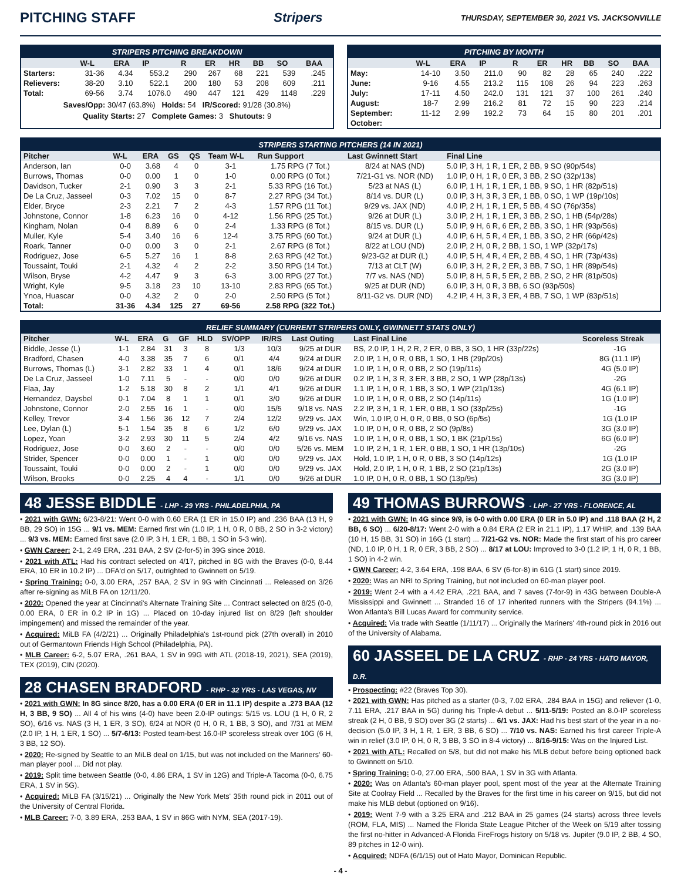PITCHING STAFF Stripers THURSDAY, SEPTEMBER 30, 2021 VS. JACKSONVILLE
STRIPERS PITCHING BREAKDOWN
| | W-L | ERA | IP | R | ER | HR | BB | SO | BAA |
| --- | --- | --- | --- | --- | --- | --- | --- | --- | --- |
| Starters: | 31-36 | 4.34 | 553.2 | 290 | 267 | 68 | 221 | 539 | .245 |
| Relievers: | 38-20 | 3.10 | 522.1 | 200 | 180 | 53 | 208 | 609 | .211 |
| Total: | 69-56 | 3.74 | 1076.0 | 490 | 447 | 121 | 429 | 1148 | .229 |
Saves/Opp: 30/47 (63.8%) Holds: 54 IR/Scored: 91/28 (30.8%)
Quality Starts: 27 Complete Games: 3 Shutouts: 9
PITCHING BY MONTH
| | W-L | ERA | IP | R | ER | HR | BB | SO | BAA |
| --- | --- | --- | --- | --- | --- | --- | --- | --- | --- |
| May: | 14-10 | 3.50 | 211.0 | 90 | 82 | 28 | 65 | 240 | .222 |
| June: | 9-16 | 4.55 | 213.2 | 115 | 108 | 26 | 94 | 223 | .263 |
| July: | 17-11 | 4.50 | 242.0 | 131 | 121 | 37 | 100 | 261 | .240 |
| August: | 18-7 | 2.99 | 216.2 | 81 | 72 | 15 | 90 | 223 | .214 |
| September: | 11-12 | 2.99 | 192.2 | 73 | 64 | 15 | 80 | 201 | .201 |
| October: | | | | | | | | | |
STRIPERS STARTING PITCHERS (14 IN 2021)
| Pitcher | W-L | ERA | GS | QS | Team W-L | Run Support | Last Gwinnett Start | Final Line |
| --- | --- | --- | --- | --- | --- | --- | --- | --- |
| Anderson, Ian | 0-0 | 3.68 | 4 | 0 | 3-1 | 1.75 RPG (7 Tot.) | 8/24 at NAS (ND) | 5.0 IP, 3 H, 1 R, 1 ER, 2 BB, 9 SO (90p/54s) |
| Burrows, Thomas | 0-0 | 0.00 | 1 | 0 | 1-0 | 0.00 RPG (0 Tot.) | 7/21-G1 vs. NOR (ND) | 1.0 IP, 0 H, 1 R, 0 ER, 3 BB, 2 SO (32p/13s) |
| Davidson, Tucker | 2-1 | 0.90 | 3 | 3 | 2-1 | 5.33 RPG (16 Tot.) | 5/23 at NAS (L) | 6.0 IP, 1 H, 1 R, 1 ER, 1 BB, 9 SO, 1 HR (82p/51s) |
| De La Cruz, Jasseel | 0-3 | 7.02 | 15 | 0 | 8-7 | 2.27 RPG (34 Tot.) | 8/14 vs. DUR (L) | 0.0 IP, 3 H, 3 R, 3 ER, 1 BB, 0 SO, 1 WP (19p/10s) |
| Elder, Bryce | 2-3 | 2.21 | 7 | 2 | 4-3 | 1.57 RPG (11 Tot.) | 9/29 vs. JAX (ND) | 4.0 IP, 2 H, 1 R, 1 ER, 5 BB, 4 SO (76p/35s) |
| Johnstone, Connor | 1-8 | 6.23 | 16 | 0 | 4-12 | 1.56 RPG (25 Tot.) | 9/26 at DUR (L) | 3.0 IP, 2 H, 1 R, 1 ER, 3 BB, 2 SO, 1 HB (54p/28s) |
| Kingham, Nolan | 0-4 | 8.89 | 6 | 0 | 2-4 | 1.33 RPG (8 Tot.) | 8/15 vs. DUR (L) | 5.0 IP, 9 H, 6 R, 6 ER, 2 BB, 3 SO, 1 HR (93p/56s) |
| Muller, Kyle | 5-4 | 3.40 | 16 | 6 | 12-4 | 3.75 RPG (60 Tot.) | 9/24 at DUR (L) | 4.0 IP, 6 H, 5 R, 4 ER, 1 BB, 3 SO, 2 HR (66p/42s) |
| Roark, Tanner | 0-0 | 0.00 | 3 | 0 | 2-1 | 2.67 RPG (8 Tot.) | 8/22 at LOU (ND) | 2.0 IP, 2 H, 0 R, 2 BB, 1 SO, 1 WP (32p/17s) |
| Rodriguez, Jose | 6-5 | 5.27 | 16 | 1 | 8-8 | 2.63 RPG (42 Tot.) | 9/23-G2 at DUR (L) | 4.0 IP, 5 H, 4 R, 4 ER, 2 BB, 4 SO, 1 HR (73p/43s) |
| Toussaint, Touki | 2-1 | 4.32 | 4 | 2 | 2-2 | 3.50 RPG (14 Tot.) | 7/13 at CLT (W) | 6.0 IP, 3 H, 2 R, 2 ER, 3 BB, 7 SO, 1 HR (89p/54s) |
| Wilson, Bryse | 4-2 | 4.47 | 9 | 3 | 6-3 | 3.00 RPG (27 Tot.) | 7/7 vs. NAS (ND) | 5.0 IP, 8 H, 5 R, 5 ER, 2 BB, 2 SO, 2 HR (81p/50s) |
| Wright, Kyle | 9-5 | 3.18 | 23 | 10 | 13-10 | 2.83 RPG (65 Tot.) | 9/25 at DUR (ND) | 6.0 IP, 3 H, 0 R, 3 BB, 6 SO (93p/50s) |
| Ynoa, Huascar | 0-0 | 4.32 | 2 | 0 | 2-0 | 2.50 RPG (5 Tot.) | 8/11-G2 vs. DUR (ND) | 4.2 IP, 4 H, 3 R, 3 ER, 4 BB, 7 SO, 1 WP (83p/51s) |
| Total: | 31-36 | 4.34 | 125 | 27 | 69-56 | 2.58 RPG (322 Tot.) | | |
RELIEF SUMMARY (CURRENT STRIPERS ONLY, GWINNETT STATS ONLY)
| Pitcher | W-L | ERA | G | GF | HLD | SV/OPP | IR/RS | Last Outing | Last Final Line | Scoreless Streak |
| --- | --- | --- | --- | --- | --- | --- | --- | --- | --- | --- |
| Biddle, Jesse (L) | 1-1 | 2.84 | 31 | 3 | 8 | 1/3 | 10/3 | 9/25 at DUR | BS, 2.0 IP, 1 H, 2 R, 2 ER, 0 BB, 3 SO, 1 HR (33p/22s) | -1G |
| Bradford, Chasen | 4-0 | 3.38 | 35 | 7 | 6 | 0/1 | 4/4 | 9/24 at DUR | 2.0 IP, 1 H, 0 R, 0 BB, 1 SO, 1 HB (29p/20s) | 8G (11.1 IP) |
| Burrows, Thomas (L) | 3-1 | 2.82 | 33 | 1 | 4 | 0/1 | 18/6 | 9/24 at DUR | 1.0 IP, 1 H, 0 R, 0 BB, 2 SO (19p/11s) | 4G (5.0 IP) |
| De La Cruz, Jasseel | 1-0 | 7.11 | 5 | - | - | 0/0 | 0/0 | 9/26 at DUR | 0.2 IP, 1 H, 3 R, 3 ER, 3 BB, 2 SO, 1 WP (28p/13s) | -2G |
| Flaa, Jay | 1-2 | 5.18 | 30 | 8 | 2 | 1/1 | 4/1 | 9/26 at DUR | 1.1 IP, 1 H, 0 R, 1 BB, 3 SO, 1 WP (21p/13s) | 4G (6.1 IP) |
| Hernandez, Daysbel | 0-1 | 7.04 | 8 | 1 | 1 | 0/1 | 3/0 | 9/26 at DUR | 1.0 IP, 1 H, 0 R, 0 BB, 2 SO (14p/11s) | 1G (1.0 IP) |
| Johnstone, Connor | 2-0 | 2.55 | 16 | 1 | - | 0/0 | 15/5 | 9/18 vs. NAS | 2.2 IP, 3 H, 1 R, 1 ER, 0 BB, 1 SO (33p/25s) | -1G |
| Kelley, Trevor | 3-4 | 1.56 | 36 | 12 | 7 | 2/4 | 12/2 | 9/29 vs. JAX | Win, 1.0 IP, 0 H, 0 R, 0 BB, 0 SO (6p/5s) | 1G (1.0 IP |
| Lee, Dylan (L) | 5-1 | 1.54 | 35 | 8 | 6 | 1/2 | 6/0 | 9/29 vs. JAX | 1.0 IP, 0 H, 0 R, 0 BB, 2 SO (9p/8s) | 3G (3.0 IP) |
| Lopez, Yoan | 3-2 | 2.93 | 30 | 11 | 5 | 2/4 | 4/2 | 9/16 vs. NAS | 1.0 IP, 1 H, 0 R, 0 BB, 1 SO, 1 BK (21p/15s) | 6G (6.0 IP) |
| Rodriguez, Jose | 0-0 | 3.60 | 2 | - | - | 0/0 | 0/0 | 5/26 vs. MEM | 1.0 IP, 2 H, 1 R, 1 ER, 0 BB, 1 SO, 1 HR (13p/10s) | -2G |
| Strider, Spencer | 0-0 | 0.00 | 1 | - | 1 | 0/0 | 0/0 | 9/29 vs. JAX | Hold, 1.0 IP, 1 H, 0 R, 0 BB, 3 SO (14p/12s) | 1G (1.0 IP |
| Toussaint, Touki | 0-0 | 0.00 | 2 | - | 1 | 0/0 | 0/0 | 9/29 vs. JAX | Hold, 2.0 IP, 1 H, 0 R, 1 BB, 2 SO (21p/13s) | 2G (3.0 IP) |
| Wilson, Brooks | 0-0 | 2.25 | 4 | 4 | - | 1/1 | 0/0 | 9/26 at DUR | 1.0 IP, 0 H, 0 R, 0 BB, 1 SO (13p/9s) | 3G (3.0 IP) |
48 JESSE BIDDLE - LHP - 29 YRS - PHILADELPHIA, PA
• 2021 with GWN: 6/23-8/21: Went 0-0 with 0.60 ERA (1 ER in 15.0 IP) and .236 BAA (13 H, 9 BB, 29 SO) in 15G ... 9/1 vs. MEM: Earned first win (1.0 IP, 1 H, 0 R, 0 BB, 2 SO in 3-2 victory) ... 9/3 vs. MEM: Earned first save (2.0 IP, 3 H, 1 ER, 1 BB, 1 SO in 5-3 win).
• GWN Career: 2-1, 2.49 ERA, .231 BAA, 2 SV (2-for-5) in 39G since 2018.
• 2021 with ATL: Had his contract selected on 4/17, pitched in 8G with the Braves (0-0, 8.44 ERA, 10 ER in 10.2 IP) ... DFA'd on 5/17, outrighted to Gwinnett on 5/19.
• Spring Training: 0-0, 3.00 ERA, .257 BAA, 2 SV in 9G with Cincinnati ... Released on 3/26 after re-signing as MiLB FA on 12/11/20.
• 2020: Opened the year at Cincinnati's Alternate Training Site ... Contract selected on 8/25 (0-0, 0.00 ERA, 0 ER in 0.2 IP in 1G) ... Placed on 10-day injured list on 8/29 (left shoulder impingement) and missed the remainder of the year.
• Acquired: MiLB FA (4/2/21) ... Originally Philadelphia's 1st-round pick (27th overall) in 2010 out of Germantown Friends High School (Philadelphia, PA).
• MLB Career: 6-2, 5.07 ERA, .261 BAA, 1 SV in 99G with ATL (2018-19, 2021), SEA (2019), TEX (2019), CIN (2020).
28 CHASEN BRADFORD - RHP - 32 YRS - LAS VEGAS, NV
• 2021 with GWN: In 8G since 8/20, has a 0.00 ERA (0 ER in 11.1 IP) despite a .273 BAA (12 H, 3 BB, 9 SO) ... All 4 of his wins (4-0) have been 2.0-IP outings: 5/15 vs. LOU (1 H, 0 R, 2 SO), 6/16 vs. NAS (3 H, 1 ER, 3 SO), 6/24 at NOR (0 H, 0 R, 1 BB, 3 SO), and 7/31 at MEM (2.0 IP, 1 H, 1 ER, 1 SO) ... 5/7-6/13: Posted team-best 16.0-IP scoreless streak over 10G (6 H, 3 BB, 12 SO).
• 2020: Re-signed by Seattle to an MiLB deal on 1/15, but was not included on the Mariners' 60-man player pool ... Did not play.
• 2019: Split time between Seattle (0-0, 4.86 ERA, 1 SV in 12G) and Triple-A Tacoma (0-0, 6.75 ERA, 1 SV in 5G).
• Acquired: MiLB FA (3/15/21) ... Originally the New York Mets' 35th round pick in 2011 out of the University of Central Florida.
• MLB Career: 7-0, 3.89 ERA, .253 BAA, 1 SV in 86G with NYM, SEA (2017-19).
49 THOMAS BURROWS - LHP - 27 YRS - FLORENCE, AL
• 2021 with GWN: In 4G since 9/9, is 0-0 with 0.00 ERA (0 ER in 5.0 IP) and .118 BAA (2 H, 2 BB, 6 SO) ... 6/20-8/17: Went 2-0 with a 0.84 ERA (2 ER in 21.1 IP), 1.17 WHIP, and .139 BAA (10 H, 15 BB, 31 SO) in 16G (1 start) ... 7/21-G2 vs. NOR: Made the first start of his pro career (ND, 1.0 IP, 0 H, 1 R, 0 ER, 3 BB, 2 SO) ... 8/17 at LOU: Improved to 3-0 (1.2 IP, 1 H, 0 R, 1 BB, 1 SO) in 4-2 win.
• GWN Career: 4-2, 3.64 ERA, .198 BAA, 6 SV (6-for-8) in 61G (1 start) since 2019.
• 2020: Was an NRI to Spring Training, but not included on 60-man player pool.
• 2019: Went 2-4 with a 4.42 ERA, .221 BAA, and 7 saves (7-for-9) in 43G between Double-A Mississippi and Gwinnett ... Stranded 16 of 17 inherited runners with the Stripers (94.1%) ... Won Atlanta's Bill Lucas Award for community service.
• Acquired: Via trade with Seattle (1/11/17) ... Originally the Mariners' 4th-round pick in 2016 out of the University of Alabama.
60 JASSEEL DE LA CRUZ - RHP - 24 YRS - HATO MAYOR, D.R.
• Prospecting: #22 (Braves Top 30).
• 2021 with GWN: Has pitched as a starter (0-3, 7.02 ERA, .284 BAA in 15G) and reliever (1-0, 7.11 ERA, .217 BAA in 5G) during his Triple-A debut ... 5/11-5/19: Posted an 8.0-IP scoreless streak (2 H, 0 BB, 9 SO) over 3G (2 starts) ... 6/1 vs. JAX: Had his best start of the year in a no-decision (5.0 IP, 3 H, 1 R, 1 ER, 3 BB, 6 SO) ... 7/10 vs. NAS: Earned his first career Triple-A win in relief (3.0 IP, 0 H, 0 R, 3 BB, 3 SO in 8-4 victory) ... 8/16-9/15: Was on the Injured List.
• 2021 with ATL: Recalled on 5/8, but did not make his MLB debut before being optioned back to Gwinnett on 5/10.
• Spring Training: 0-0, 27.00 ERA, .500 BAA, 1 SV in 3G with Atlanta.
• 2020: Was on Atlanta's 60-man player pool, spent most of the year at the Alternate Training Site at Coolray Field ... Recalled by the Braves for the first time in his career on 9/15, but did not make his MLB debut (optioned on 9/16).
• 2019: Went 7-9 with a 3.25 ERA and .212 BAA in 25 games (24 starts) across three levels (ROM, FLA, MIS) ... Named the Florida State League Pitcher of the Week on 5/19 after tossing the first no-hitter in Advanced-A Florida FireFrogs history on 5/18 vs. Jupiter (9.0 IP, 2 BB, 4 SO, 89 pitches in 12-0 win).
• Acquired: NDFA (6/1/15) out of Hato Mayor, Dominican Republic.
- 4 -